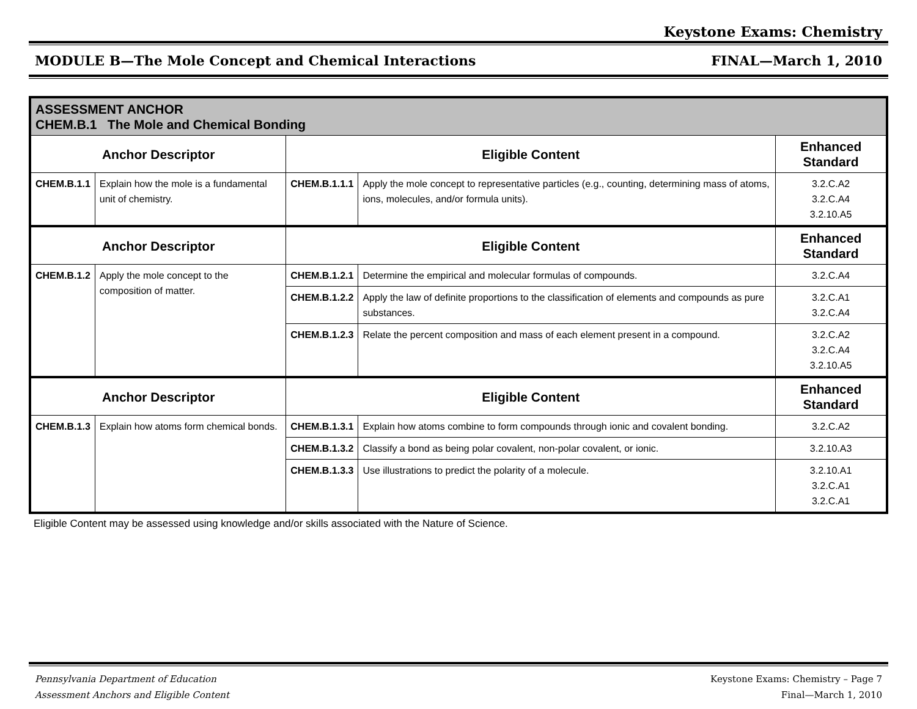Keystone Exams: Chemistry
MODULE B—The Mole Concept and Chemical Interactions FINAL—March 1, 2010
| ASSESSMENT ANCHOR CHEM.B.1 The Mole and Chemical Bonding | | | | |
| Anchor Descriptor | | Eligible Content | | Enhanced Standard |
| CHEM.B.1.1 | Explain how the mole is a fundamental unit of chemistry. | CHEM.B.1.1.1 | Apply the mole concept to representative particles (e.g., counting, determining mass of atoms, ions, molecules, and/or formula units). | 3.2.C.A2 3.2.C.A4 3.2.10.A5 |
| Anchor Descriptor | | Eligible Content | | Enhanced Standard |
| CHEM.B.1.2 | Apply the mole concept to the composition of matter. | CHEM.B.1.2.1 | Determine the empirical and molecular formulas of compounds. | 3.2.C.A4 |
| | | CHEM.B.1.2.2 | Apply the law of definite proportions to the classification of elements and compounds as pure substances. | 3.2.C.A1 3.2.C.A4 |
| | | CHEM.B.1.2.3 | Relate the percent composition and mass of each element present in a compound. | 3.2.C.A2 3.2.C.A4 3.2.10.A5 |
| Anchor Descriptor | | Eligible Content | | Enhanced Standard |
| CHEM.B.1.3 | Explain how atoms form chemical bonds. | CHEM.B.1.3.1 | Explain how atoms combine to form compounds through ionic and covalent bonding. | 3.2.C.A2 |
| | | CHEM.B.1.3.2 | Classify a bond as being polar covalent, non-polar covalent, or ionic. | 3.2.10.A3 |
| | | CHEM.B.1.3.3 | Use illustrations to predict the polarity of a molecule. | 3.2.10.A1 3.2.C.A1 3.2.C.A1 |
Eligible Content may be assessed using knowledge and/or skills associated with the Nature of Science.
Pennsylvania Department of Education
Assessment Anchors and Eligible Content Keystone Exams: Chemistry – Page 7
Final—March 1, 2010